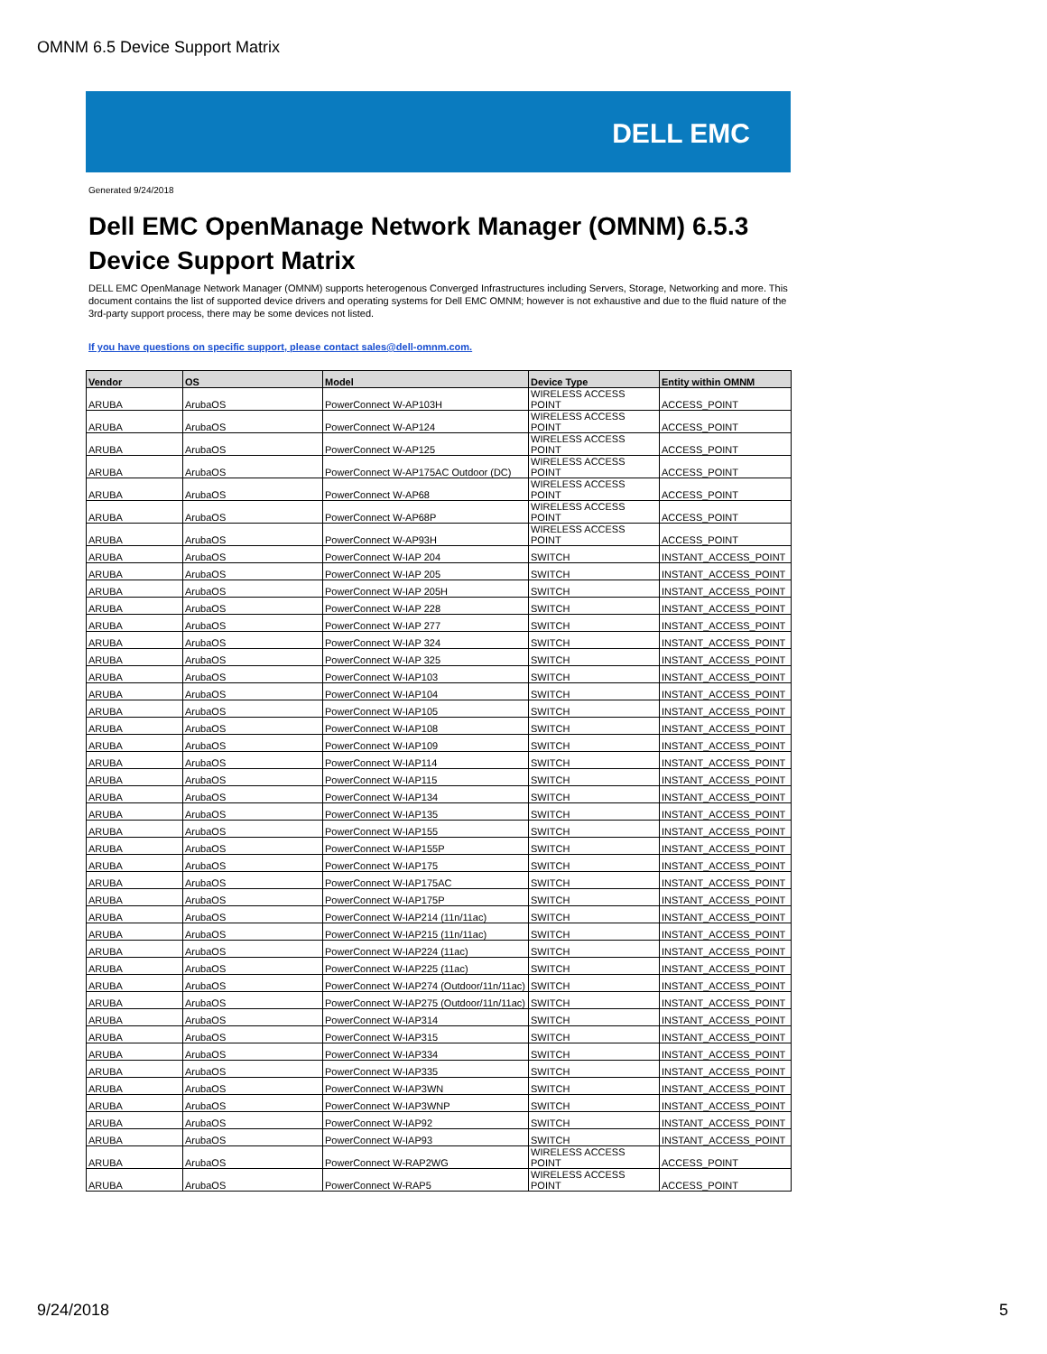OMNM 6.5 Device Support Matrix
DELL EMC
Generated 9/24/2018
Dell EMC OpenManage Network Manager (OMNM) 6.5.3
Device Support Matrix
DELL EMC OpenManage Network Manager (OMNM) supports heterogenous Converged Infrastructures including Servers, Storage, Networking and more. This document contains the list of supported device drivers and operating systems for Dell EMC OMNM; however is not exhaustive and due to the fluid nature of the 3rd-party support process, there may be some devices not listed.
If you have questions on specific support, please contact sales@dell-omnm.com.
| Vendor | OS | Model | Device Type | Entity within OMNM |
| --- | --- | --- | --- | --- |
| ARUBA | ArubaOS | PowerConnect W-AP103H | WIRELESS ACCESS POINT | ACCESS_POINT |
| ARUBA | ArubaOS | PowerConnect W-AP124 | WIRELESS ACCESS POINT | ACCESS_POINT |
| ARUBA | ArubaOS | PowerConnect W-AP125 | WIRELESS ACCESS POINT | ACCESS_POINT |
| ARUBA | ArubaOS | PowerConnect W-AP175AC Outdoor (DC) | WIRELESS ACCESS POINT | ACCESS_POINT |
| ARUBA | ArubaOS | PowerConnect W-AP68 | WIRELESS ACCESS POINT | ACCESS_POINT |
| ARUBA | ArubaOS | PowerConnect W-AP68P | WIRELESS ACCESS POINT | ACCESS_POINT |
| ARUBA | ArubaOS | PowerConnect W-AP93H | WIRELESS ACCESS POINT | ACCESS_POINT |
| ARUBA | ArubaOS | PowerConnect W-IAP 204 | SWITCH | INSTANT_ACCESS_POINT |
| ARUBA | ArubaOS | PowerConnect W-IAP 205 | SWITCH | INSTANT_ACCESS_POINT |
| ARUBA | ArubaOS | PowerConnect W-IAP 205H | SWITCH | INSTANT_ACCESS_POINT |
| ARUBA | ArubaOS | PowerConnect W-IAP 228 | SWITCH | INSTANT_ACCESS_POINT |
| ARUBA | ArubaOS | PowerConnect W-IAP 277 | SWITCH | INSTANT_ACCESS_POINT |
| ARUBA | ArubaOS | PowerConnect W-IAP 324 | SWITCH | INSTANT_ACCESS_POINT |
| ARUBA | ArubaOS | PowerConnect W-IAP 325 | SWITCH | INSTANT_ACCESS_POINT |
| ARUBA | ArubaOS | PowerConnect W-IAP103 | SWITCH | INSTANT_ACCESS_POINT |
| ARUBA | ArubaOS | PowerConnect W-IAP104 | SWITCH | INSTANT_ACCESS_POINT |
| ARUBA | ArubaOS | PowerConnect W-IAP105 | SWITCH | INSTANT_ACCESS_POINT |
| ARUBA | ArubaOS | PowerConnect W-IAP108 | SWITCH | INSTANT_ACCESS_POINT |
| ARUBA | ArubaOS | PowerConnect W-IAP109 | SWITCH | INSTANT_ACCESS_POINT |
| ARUBA | ArubaOS | PowerConnect W-IAP114 | SWITCH | INSTANT_ACCESS_POINT |
| ARUBA | ArubaOS | PowerConnect W-IAP115 | SWITCH | INSTANT_ACCESS_POINT |
| ARUBA | ArubaOS | PowerConnect W-IAP134 | SWITCH | INSTANT_ACCESS_POINT |
| ARUBA | ArubaOS | PowerConnect W-IAP135 | SWITCH | INSTANT_ACCESS_POINT |
| ARUBA | ArubaOS | PowerConnect W-IAP155 | SWITCH | INSTANT_ACCESS_POINT |
| ARUBA | ArubaOS | PowerConnect W-IAP155P | SWITCH | INSTANT_ACCESS_POINT |
| ARUBA | ArubaOS | PowerConnect W-IAP175 | SWITCH | INSTANT_ACCESS_POINT |
| ARUBA | ArubaOS | PowerConnect W-IAP175AC | SWITCH | INSTANT_ACCESS_POINT |
| ARUBA | ArubaOS | PowerConnect W-IAP175P | SWITCH | INSTANT_ACCESS_POINT |
| ARUBA | ArubaOS | PowerConnect W-IAP214 (11n/11ac) | SWITCH | INSTANT_ACCESS_POINT |
| ARUBA | ArubaOS | PowerConnect W-IAP215 (11n/11ac) | SWITCH | INSTANT_ACCESS_POINT |
| ARUBA | ArubaOS | PowerConnect W-IAP224 (11ac) | SWITCH | INSTANT_ACCESS_POINT |
| ARUBA | ArubaOS | PowerConnect W-IAP225 (11ac) | SWITCH | INSTANT_ACCESS_POINT |
| ARUBA | ArubaOS | PowerConnect W-IAP274 (Outdoor/11n/11ac) | SWITCH | INSTANT_ACCESS_POINT |
| ARUBA | ArubaOS | PowerConnect W-IAP275 (Outdoor/11n/11ac) | SWITCH | INSTANT_ACCESS_POINT |
| ARUBA | ArubaOS | PowerConnect W-IAP314 | SWITCH | INSTANT_ACCESS_POINT |
| ARUBA | ArubaOS | PowerConnect W-IAP315 | SWITCH | INSTANT_ACCESS_POINT |
| ARUBA | ArubaOS | PowerConnect W-IAP334 | SWITCH | INSTANT_ACCESS_POINT |
| ARUBA | ArubaOS | PowerConnect W-IAP335 | SWITCH | INSTANT_ACCESS_POINT |
| ARUBA | ArubaOS | PowerConnect W-IAP3WN | SWITCH | INSTANT_ACCESS_POINT |
| ARUBA | ArubaOS | PowerConnect W-IAP3WNP | SWITCH | INSTANT_ACCESS_POINT |
| ARUBA | ArubaOS | PowerConnect W-IAP92 | SWITCH | INSTANT_ACCESS_POINT |
| ARUBA | ArubaOS | PowerConnect W-IAP93 | SWITCH | INSTANT_ACCESS_POINT |
| ARUBA | ArubaOS | PowerConnect W-RAP2WG | WIRELESS ACCESS POINT | ACCESS_POINT |
| ARUBA | ArubaOS | PowerConnect W-RAP5 | WIRELESS ACCESS POINT | ACCESS_POINT |
9/24/2018 5